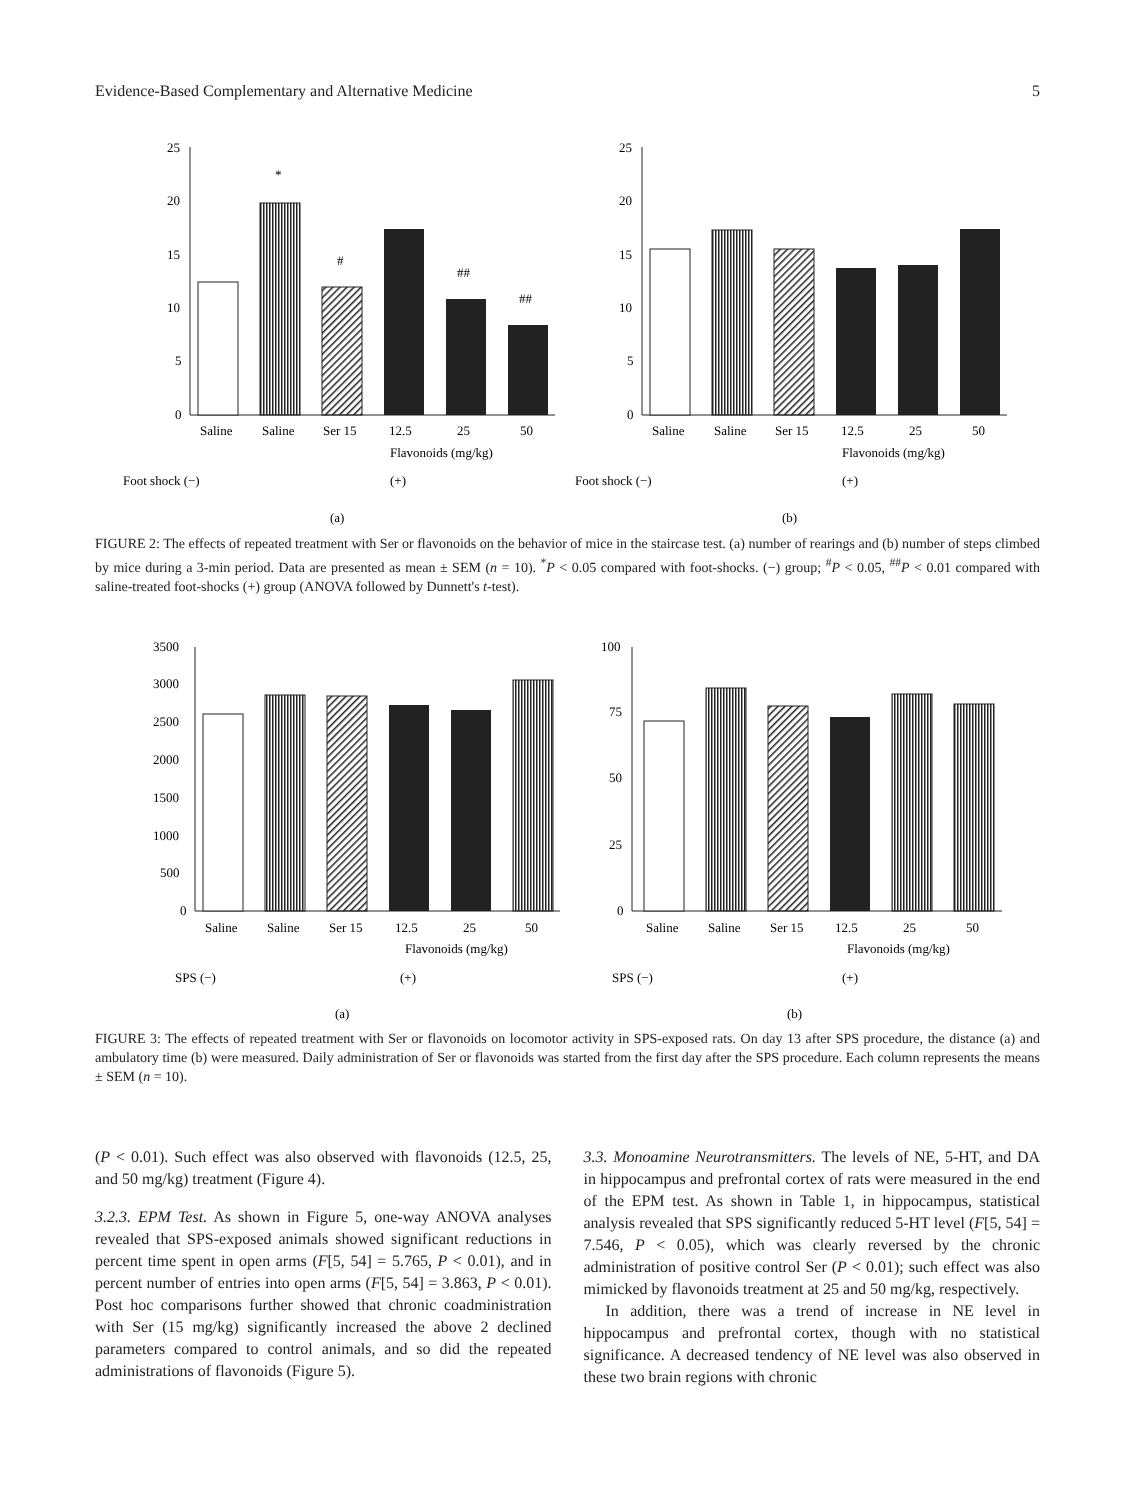Evidence-Based Complementary and Alternative Medicine 5
0
5
10
15
20
25
*
#
##
##
Saline
Saline
Ser 15
12.5
25
50
Flavonoids (mg/kg)
Foot shock (−)
(+)
(a)
0
5
10
15
20
25
Saline
Saline
Ser 15
12.5
25
50
Flavonoids (mg/kg)
Foot shock (−)
(+)
(b)
FIGURE 2: The effects of repeated treatment with Ser or flavonoids on the behavior of mice in the staircase test. (a) number of rearings and (b) number of steps climbed by mice during a 3-min period. Data are presented as mean ± SEM (n = 10). <sup>*</sup>P < 0.05 compared with foot-shocks. (−) group; <sup>#</sup>P < 0.05, <sup>##</sup>P < 0.01 compared with saline-treated foot-shocks (+) group (ANOVA followed by Dunnett's t-test).
0
500
1000
1500
2000
2500
3000
3500
Saline
Saline
Ser 15
12.5
25
50
Flavonoids (mg/kg)
SPS (−)
(+)
(a)
0
25
50
75
100
Saline
Saline
Ser 15
12.5
25
50
Flavonoids (mg/kg)
SPS (−)
(+)
(b)
FIGURE 3: The effects of repeated treatment with Ser or flavonoids on locomotor activity in SPS-exposed rats. On day 13 after SPS procedure, the distance (a) and ambulatory time (b) were measured. Daily administration of Ser or flavonoids was started from the first day after the SPS procedure. Each column represents the means ± SEM (n = 10).
(P < 0.01). Such effect was also observed with flavonoids (12.5, 25, and 50 mg/kg) treatment (Figure 4).
3.2.3. EPM Test. As shown in Figure 5, one-way ANOVA analyses revealed that SPS-exposed animals showed significant reductions in percent time spent in open arms (F[5, 54] = 5.765, P < 0.01), and in percent number of entries into open arms (F[5, 54] = 3.863, P < 0.01). Post hoc comparisons further showed that chronic coadministration with Ser (15 mg/kg) significantly increased the above 2 declined parameters compared to control animals, and so did the repeated administrations of flavonoids (Figure 5).
3.3. Monoamine Neurotransmitters. The levels of NE, 5-HT, and DA in hippocampus and prefrontal cortex of rats were measured in the end of the EPM test. As shown in Table 1, in hippocampus, statistical analysis revealed that SPS significantly reduced 5-HT level (F[5, 54] = 7.546, P < 0.05), which was clearly reversed by the chronic administration of positive control Ser (P < 0.01); such effect was also mimicked by flavonoids treatment at 25 and 50 mg/kg, respectively.
In addition, there was a trend of increase in NE level in hippocampus and prefrontal cortex, though with no statistical significance. A decreased tendency of NE level was also observed in these two brain regions with chronic